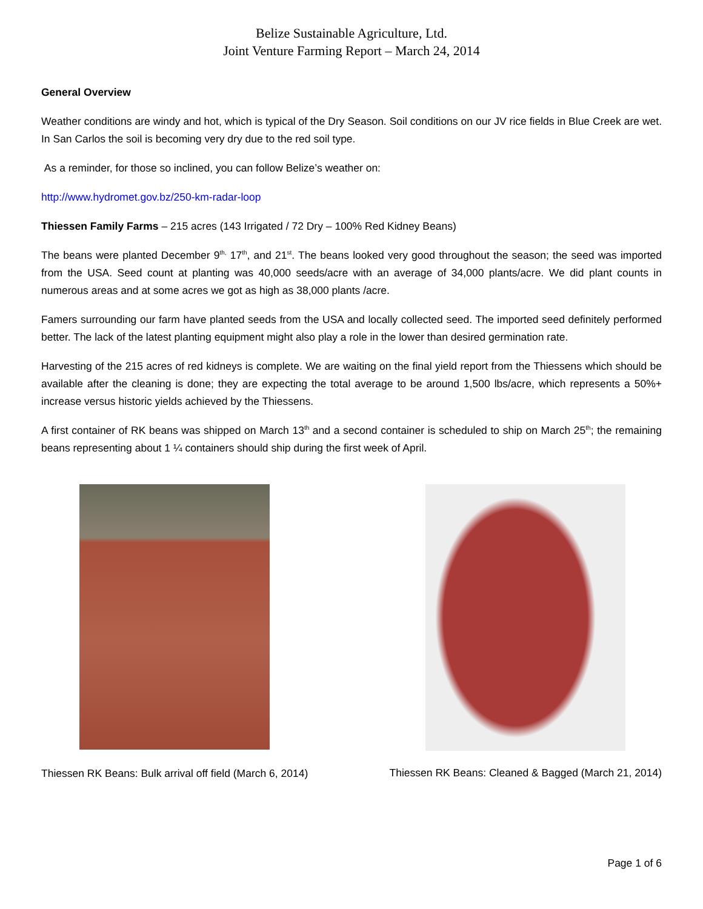Belize Sustainable Agriculture, Ltd.
Joint Venture Farming Report – March 24, 2014
General Overview
Weather conditions are windy and hot, which is typical of the Dry Season. Soil conditions on our JV rice fields in Blue Creek are wet. In San Carlos the soil is becoming very dry due to the red soil type.
As a reminder, for those so inclined, you can follow Belize’s weather on:
http://www.hydromet.gov.bz/250-km-radar-loop
Thiessen Family Farms – 215 acres (143 Irrigated / 72 Dry – 100% Red Kidney Beans)
The beans were planted December 9<sup>th,</sup> 17<sup>th</sup>, and 21<sup>st</sup>. The beans looked very good throughout the season; the seed was imported from the USA. Seed count at planting was 40,000 seeds/acre with an average of 34,000 plants/acre. We did plant counts in numerous areas and at some acres we got as high as 38,000 plants /acre.
Famers surrounding our farm have planted seeds from the USA and locally collected seed. The imported seed definitely performed better. The lack of the latest planting equipment might also play a role in the lower than desired germination rate.
Harvesting of the 215 acres of red kidneys is complete. We are waiting on the final yield report from the Thiessens which should be available after the cleaning is done; they are expecting the total average to be around 1,500 lbs/acre, which represents a 50%+ increase versus historic yields achieved by the Thiessens.
A first container of RK beans was shipped on March 13<sup>th</sup> and a second container is scheduled to ship on March 25<sup>th</sup>; the remaining beans representing about 1 ¼ containers should ship during the first week of April.
Thiessen RK Beans: Bulk arrival off field (March 6, 2014)
Thiessen RK Beans: Cleaned & Bagged (March 21, 2014)
Page 1 of 6